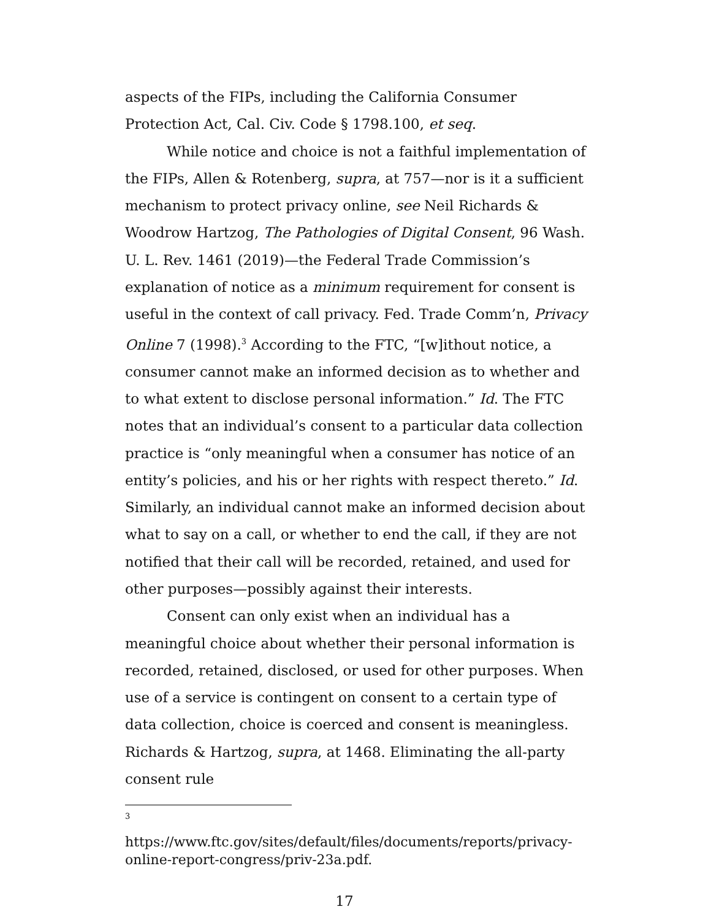aspects of the FIPs, including the California Consumer Protection Act, Cal. Civ. Code § 1798.100, et seq.
While notice and choice is not a faithful implementation of the FIPs, Allen & Rotenberg, supra, at 757—nor is it a sufficient mechanism to protect privacy online, see Neil Richards & Woodrow Hartzog, The Pathologies of Digital Consent, 96 Wash. U. L. Rev. 1461 (2019)—the Federal Trade Commission’s explanation of notice as a minimum requirement for consent is useful in the context of call privacy. Fed. Trade Comm’n, Privacy Online 7 (1998).<sup>3</sup> According to the FTC, “[w]ithout notice, a consumer cannot make an informed decision as to whether and to what extent to disclose personal information.” Id. The FTC notes that an individual’s consent to a particular data collection practice is “only meaningful when a consumer has notice of an entity’s policies, and his or her rights with respect thereto.” Id. Similarly, an individual cannot make an informed decision about what to say on a call, or whether to end the call, if they are not notified that their call will be recorded, retained, and used for other purposes—possibly against their interests.
Consent can only exist when an individual has a meaningful choice about whether their personal information is recorded, retained, disclosed, or used for other purposes. When use of a service is contingent on consent to a certain type of data collection, choice is coerced and consent is meaningless. Richards & Hartzog, supra, at 1468. Eliminating the all-party consent rule
3
https://www.ftc.gov/sites/default/files/documents/reports/privacy-online-report-congress/priv-23a.pdf.
17